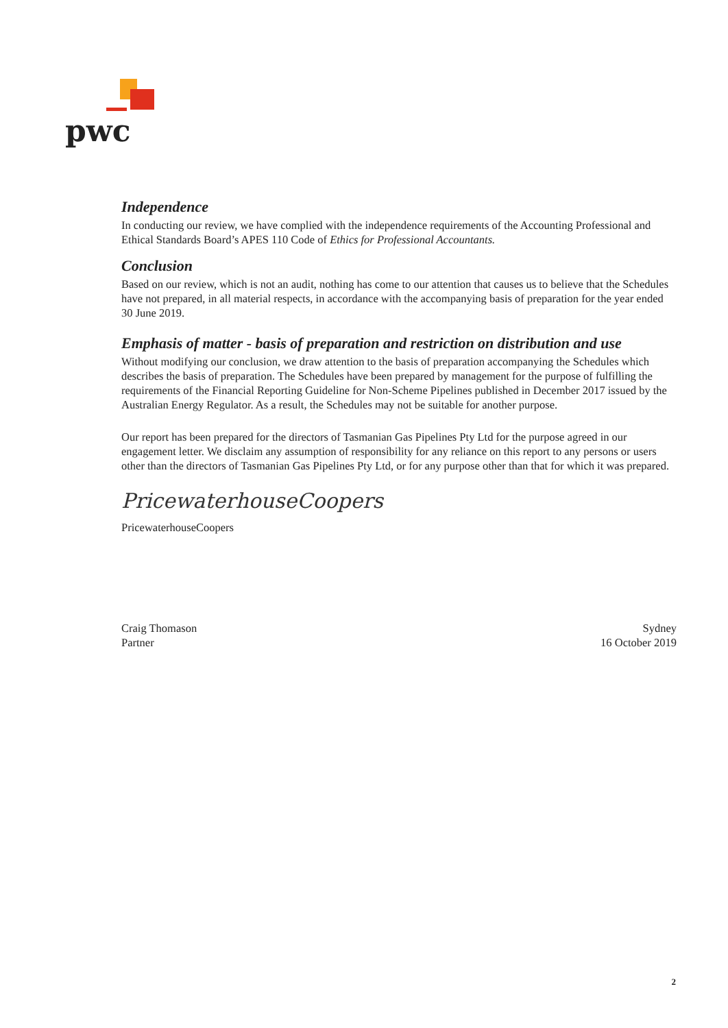pwc
Independence
In conducting our review, we have complied with the independence requirements of the Accounting Professional and Ethical Standards Board’s APES 110 Code of Ethics for Professional Accountants.
Conclusion
Based on our review, which is not an audit, nothing has come to our attention that causes us to believe that the Schedules have not prepared, in all material respects, in accordance with the accompanying basis of preparation for the year ended 30 June 2019.
Emphasis of matter - basis of preparation and restriction on distribution and use
Without modifying our conclusion, we draw attention to the basis of preparation accompanying the Schedules which describes the basis of preparation. The Schedules have been prepared by management for the purpose of fulfilling the requirements of the Financial Reporting Guideline for Non-Scheme Pipelines published in December 2017 issued by the Australian Energy Regulator. As a result, the Schedules may not be suitable for another purpose.
Our report has been prepared for the directors of Tasmanian Gas Pipelines Pty Ltd for the purpose agreed in our engagement letter. We disclaim any assumption of responsibility for any reliance on this report to any persons or users other than the directors of Tasmanian Gas Pipelines Pty Ltd, or for any purpose other than that for which it was prepared.
PricewaterhouseCoopers
PricewaterhouseCoopers
Craig Thomason
Partner
Sydney
16 October 2019
2